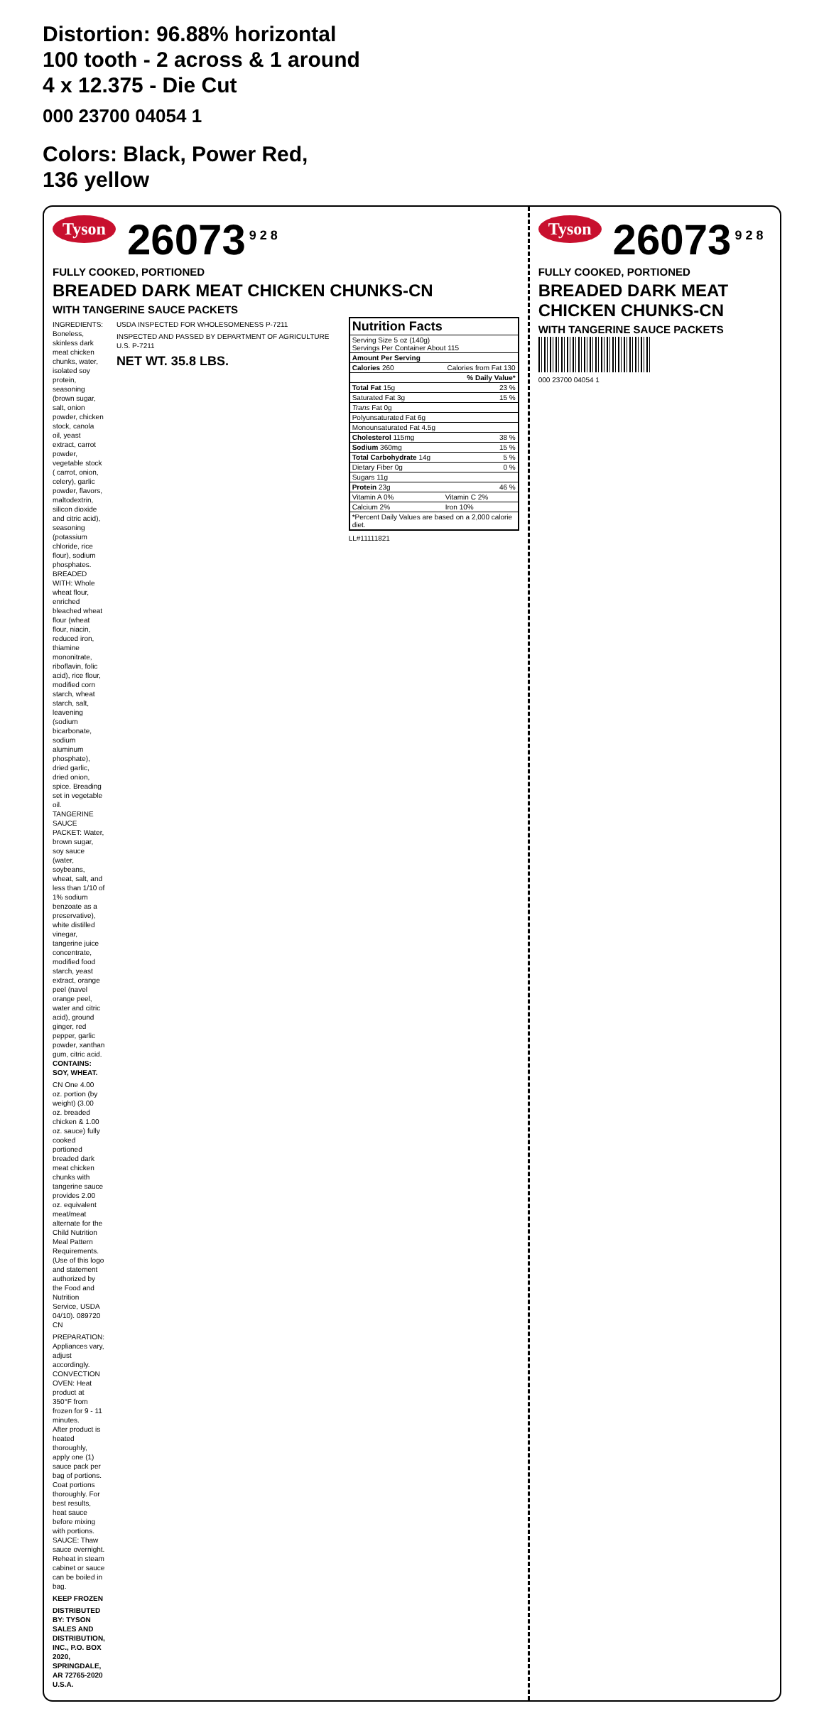Distortion: 96.88% horizontal
100 tooth - 2 across & 1 around
4 x 12.375 - Die Cut
000 23700 04054 1
Colors: Black, Power Red,
136 yellow
Tyson 26073<sup>9 2 8</sup>
FULLY COOKED, PORTIONED
BREADED DARK MEAT CHICKEN CHUNKS-CN
WITH TANGERINE SAUCE PACKETS
INGREDIENTS: Boneless, skinless dark meat chicken chunks, water, isolated soy protein, seasoning (brown sugar, salt, onion powder, chicken stock, canola oil, yeast extract, carrot powder, vegetable stock ( carrot, onion, celery), garlic powder, flavors, maltodextrin, silicon dioxide and citric acid), seasoning (potassium chloride, rice flour), sodium phosphates. BREADED WITH: Whole wheat flour, enriched bleached wheat flour (wheat flour, niacin, reduced iron, thiamine mononitrate, riboflavin, folic acid), rice flour, modified corn starch, wheat starch, salt, leavening (sodium bicarbonate, sodium aluminum phosphate), dried garlic, dried onion, spice. Breading set in vegetable oil.
TANGERINE SAUCE PACKET: Water, brown sugar, soy sauce (water, soybeans, wheat, salt, and less than 1/10 of 1% sodium benzoate as a preservative), white distilled vinegar, tangerine juice concentrate, modified food starch, yeast extract, orange peel (navel orange peel, water and citric acid), ground ginger, red pepper, garlic powder, xanthan gum, citric acid.
CONTAINS: SOY, WHEAT.
CN One 4.00 oz. portion (by weight) (3.00 oz. breaded chicken & 1.00 oz. sauce) fully cooked portioned breaded dark meat chicken chunks with tangerine sauce provides 2.00 oz. equivalent meat/meat alternate for the Child Nutrition Meal Pattern Requirements. (Use of this logo and statement authorized by the Food and Nutrition Service, USDA 04/10). 089720 CN
PREPARATION: Appliances vary, adjust accordingly.
CONVECTION OVEN: Heat product at 350°F from frozen for 9 - 11 minutes.
After product is heated thoroughly, apply one (1) sauce pack per bag of portions.
Coat portions thoroughly. For best results, heat sauce before mixing with portions.
SAUCE: Thaw sauce overnight. Reheat in steam cabinet or sauce can be boiled in bag.
KEEP FROZEN
DISTRIBUTED BY: TYSON SALES AND DISTRIBUTION, INC., P.O. BOX 2020, SPRINGDALE, AR 72765-2020 U.S.A.
USDA INSPECTED FOR WHOLESOMENESS P-7211
INSPECTED AND PASSED BY DEPARTMENT OF AGRICULTURE U.S. P-7211
NET WT. 35.8 LBS.
| Nutrition Facts | |
| --- | --- |
| Serving Size 5 oz (140g) Servings Per Container About 115 | |
| Amount Per Serving | |
| Calories 260 | Calories from Fat 130 |
| | % Daily Value* |
| Total Fat 15g | 23 % |
| Saturated Fat 3g | 15 % |
| Trans Fat 0g | |
| Polyunsaturated Fat 6g | |
| Monounsaturated Fat 4.5g | |
| Cholesterol 115mg | 38 % |
| Sodium 360mg | 15 % |
| Total Carbohydrate 14g | 5 % |
| Dietary Fiber 0g | 0 % |
| Sugars 11g | |
| Protein 23g | 46 % |
| Vitamin A 0% | Vitamin C 2% |
| Calcium 2% | Iron 10% |
| *Percent Daily Values are based on a 2,000 calorie diet. | |
LL#11111821
Tyson 26073<sup>9 2 8</sup>
FULLY COOKED, PORTIONED
BREADED DARK MEAT CHICKEN CHUNKS-CN
WITH TANGERINE SAUCE PACKETS
000 23700 04054 1